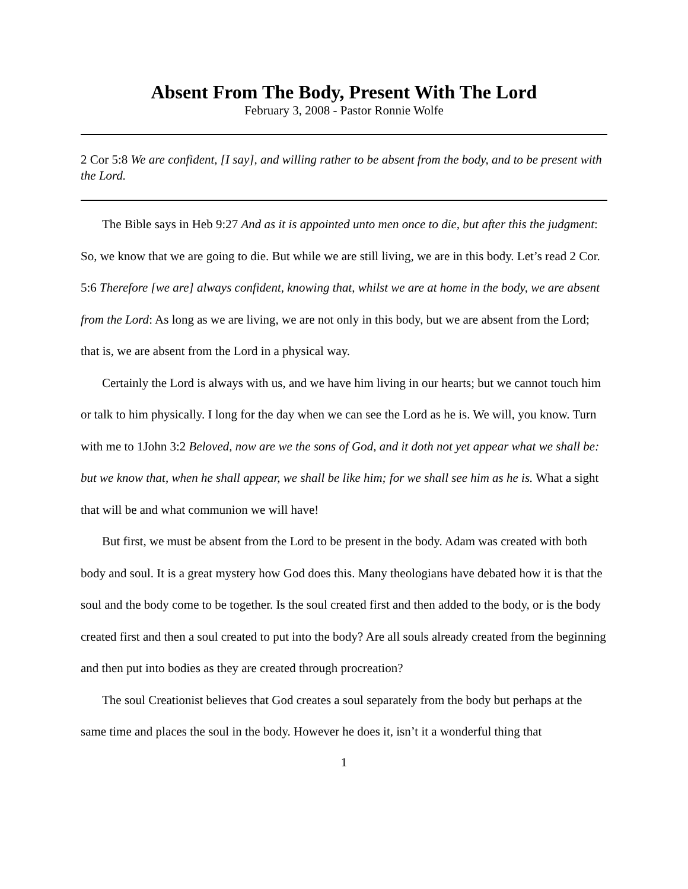Absent From The Body, Present With The Lord
February 3, 2008 - Pastor Ronnie Wolfe
2 Cor 5:8 We are confident, [I say], and willing rather to be absent from the body, and to be present with the Lord.
The Bible says in Heb 9:27 And as it is appointed unto men once to die, but after this the judgment: So, we know that we are going to die. But while we are still living, we are in this body. Let’s read 2 Cor. 5:6 Therefore [we are] always confident, knowing that, whilst we are at home in the body, we are absent from the Lord: As long as we are living, we are not only in this body, but we are absent from the Lord; that is, we are absent from the Lord in a physical way.
Certainly the Lord is always with us, and we have him living in our hearts; but we cannot touch him or talk to him physically. I long for the day when we can see the Lord as he is. We will, you know. Turn with me to 1John 3:2 Beloved, now are we the sons of God, and it doth not yet appear what we shall be: but we know that, when he shall appear, we shall be like him; for we shall see him as he is. What a sight that will be and what communion we will have!
But first, we must be absent from the Lord to be present in the body. Adam was created with both body and soul. It is a great mystery how God does this. Many theologians have debated how it is that the soul and the body come to be together. Is the soul created first and then added to the body, or is the body created first and then a soul created to put into the body? Are all souls already created from the beginning and then put into bodies as they are created through procreation?
The soul Creationist believes that God creates a soul separately from the body but perhaps at the same time and places the soul in the body. However he does it, isn’t it a wonderful thing that
1